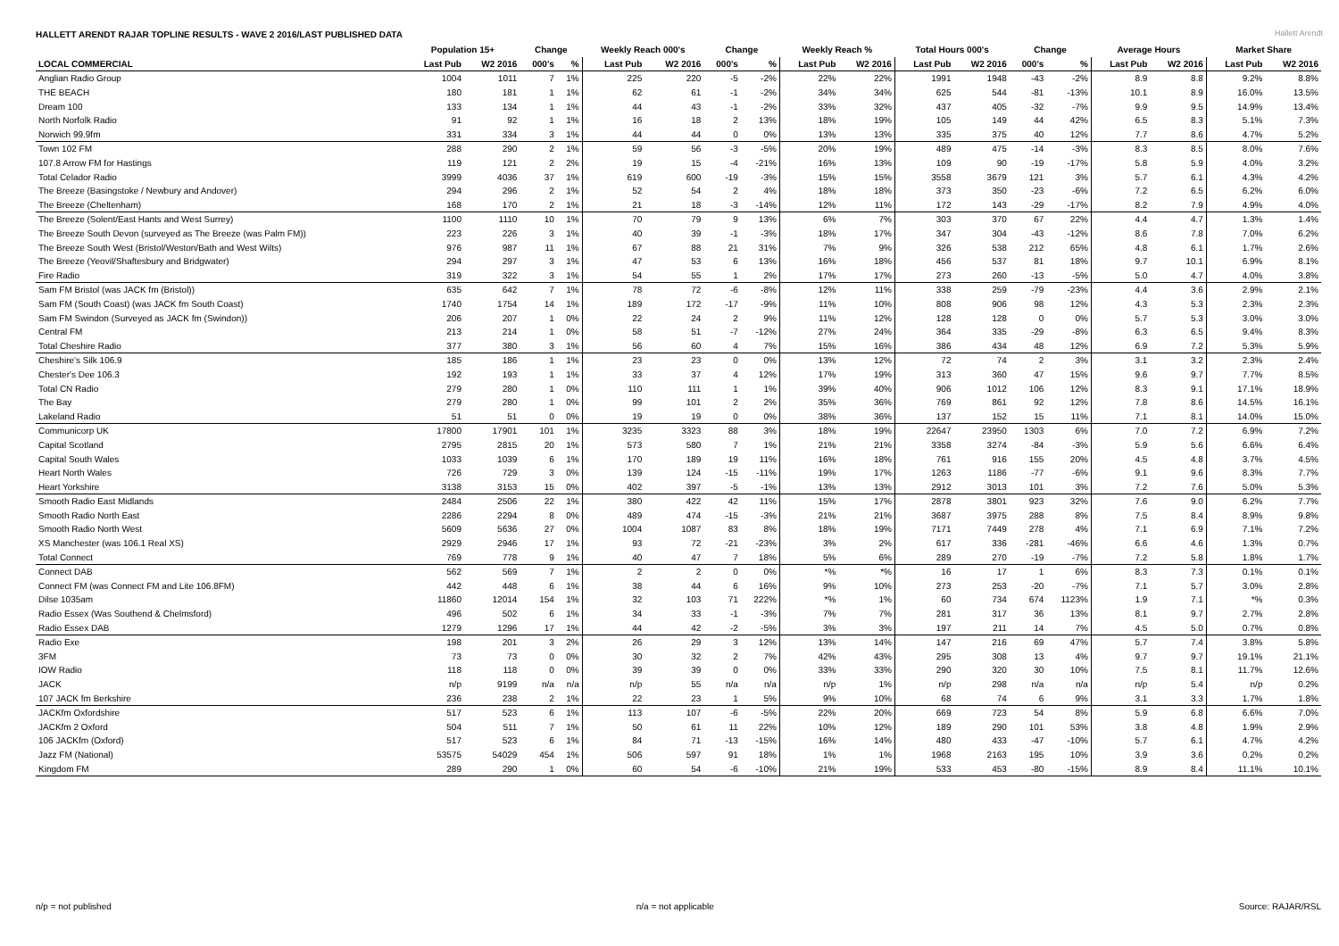HALLETT ARENDT RAJAR TOPLINE RESULTS - WAVE 2 2016/LAST PUBLISHED DATA
Hallett Arendt
| | Population 15+ | | Change | | Weekly Reach 000's | | Change | | Weekly Reach % | | Total Hours 000's | | Change | | Average Hours | | Market Share | |
| --- | --- | --- | --- | --- | --- | --- | --- | --- | --- | --- | --- | --- | --- | --- | --- | --- | --- | --- |
| LOCAL COMMERCIAL | Last Pub | W2 2016 | 000's | % | Last Pub | W2 2016 | 000's | % | Last Pub | W2 2016 | Last Pub | W2 2016 | 000's | % | Last Pub | W2 2016 | Last Pub | W2 2016 |
| Anglian Radio Group | 1004 | 1011 | 7 | 1% | 225 | 220 | -5 | -2% | 22% | 22% | 1991 | 1948 | -43 | -2% | 8.9 | 8.8 | 9.2% | 8.8% |
| THE BEACH | 180 | 181 | 1 | 1% | 62 | 61 | -1 | -2% | 34% | 34% | 625 | 544 | -81 | -13% | 10.1 | 8.9 | 16.0% | 13.5% |
| Dream 100 | 133 | 134 | 1 | 1% | 44 | 43 | -1 | -2% | 33% | 32% | 437 | 405 | -32 | -7% | 9.9 | 9.5 | 14.9% | 13.4% |
| North Norfolk Radio | 91 | 92 | 1 | 1% | 16 | 18 | 2 | 13% | 18% | 19% | 105 | 149 | 44 | 42% | 6.5 | 8.3 | 5.1% | 7.3% |
| Norwich 99.9fm | 331 | 334 | 3 | 1% | 44 | 44 | 0 | 0% | 13% | 13% | 335 | 375 | 40 | 12% | 7.7 | 8.6 | 4.7% | 5.2% |
| Town 102 FM | 288 | 290 | 2 | 1% | 59 | 56 | -3 | -5% | 20% | 19% | 489 | 475 | -14 | -3% | 8.3 | 8.5 | 8.0% | 7.6% |
| 107.8 Arrow FM for Hastings | 119 | 121 | 2 | 2% | 19 | 15 | -4 | -21% | 16% | 13% | 109 | 90 | -19 | -17% | 5.8 | 5.9 | 4.0% | 3.2% |
| Total Celador Radio | 3999 | 4036 | 37 | 1% | 619 | 600 | -19 | -3% | 15% | 15% | 3558 | 3679 | 121 | 3% | 5.7 | 6.1 | 4.3% | 4.2% |
| The Breeze (Basingstoke / Newbury and Andover) | 294 | 296 | 2 | 1% | 52 | 54 | 2 | 4% | 18% | 18% | 373 | 350 | -23 | -6% | 7.2 | 6.5 | 6.2% | 6.0% |
| The Breeze (Cheltenham) | 168 | 170 | 2 | 1% | 21 | 18 | -3 | -14% | 12% | 11% | 172 | 143 | -29 | -17% | 8.2 | 7.9 | 4.9% | 4.0% |
| The Breeze (Solent/East Hants and West Surrey) | 1100 | 1110 | 10 | 1% | 70 | 79 | 9 | 13% | 6% | 7% | 303 | 370 | 67 | 22% | 4.4 | 4.7 | 1.3% | 1.4% |
| The Breeze South Devon (surveyed as The Breeze (was Palm FM)) | 223 | 226 | 3 | 1% | 40 | 39 | -1 | -3% | 18% | 17% | 347 | 304 | -43 | -12% | 8.6 | 7.8 | 7.0% | 6.2% |
| The Breeze South West (Bristol/Weston/Bath and West Wilts) | 976 | 987 | 11 | 1% | 67 | 88 | 21 | 31% | 7% | 9% | 326 | 538 | 212 | 65% | 4.8 | 6.1 | 1.7% | 2.6% |
| The Breeze (Yeovil/Shaftesbury and Bridgwater) | 294 | 297 | 3 | 1% | 47 | 53 | 6 | 13% | 16% | 18% | 456 | 537 | 81 | 18% | 9.7 | 10.1 | 6.9% | 8.1% |
| Fire Radio | 319 | 322 | 3 | 1% | 54 | 55 | 1 | 2% | 17% | 17% | 273 | 260 | -13 | -5% | 5.0 | 4.7 | 4.0% | 3.8% |
| Sam FM Bristol (was JACK fm (Bristol)) | 635 | 642 | 7 | 1% | 78 | 72 | -6 | -8% | 12% | 11% | 338 | 259 | -79 | -23% | 4.4 | 3.6 | 2.9% | 2.1% |
| Sam FM (South Coast) (was JACK fm South Coast) | 1740 | 1754 | 14 | 1% | 189 | 172 | -17 | -9% | 11% | 10% | 808 | 906 | 98 | 12% | 4.3 | 5.3 | 2.3% | 2.3% |
| Sam FM Swindon (Surveyed as JACK fm (Swindon)) | 206 | 207 | 1 | 0% | 22 | 24 | 2 | 9% | 11% | 12% | 128 | 128 | 0 | 0% | 5.7 | 5.3 | 3.0% | 3.0% |
| Central FM | 213 | 214 | 1 | 0% | 58 | 51 | -7 | -12% | 27% | 24% | 364 | 335 | -29 | -8% | 6.3 | 6.5 | 9.4% | 8.3% |
| Total Cheshire Radio | 377 | 380 | 3 | 1% | 56 | 60 | 4 | 7% | 15% | 16% | 386 | 434 | 48 | 12% | 6.9 | 7.2 | 5.3% | 5.9% |
| Cheshire's Silk 106.9 | 185 | 186 | 1 | 1% | 23 | 23 | 0 | 0% | 13% | 12% | 72 | 74 | 2 | 3% | 3.1 | 3.2 | 2.3% | 2.4% |
| Chester's Dee 106.3 | 192 | 193 | 1 | 1% | 33 | 37 | 4 | 12% | 17% | 19% | 313 | 360 | 47 | 15% | 9.6 | 9.7 | 7.7% | 8.5% |
| Total CN Radio | 279 | 280 | 1 | 0% | 110 | 111 | 1 | 1% | 39% | 40% | 906 | 1012 | 106 | 12% | 8.3 | 9.1 | 17.1% | 18.9% |
| The Bay | 279 | 280 | 1 | 0% | 99 | 101 | 2 | 2% | 35% | 36% | 769 | 861 | 92 | 12% | 7.8 | 8.6 | 14.5% | 16.1% |
| Lakeland Radio | 51 | 51 | 0 | 0% | 19 | 19 | 0 | 0% | 38% | 36% | 137 | 152 | 15 | 11% | 7.1 | 8.1 | 14.0% | 15.0% |
| Communicorp UK | 17800 | 17901 | 101 | 1% | 3235 | 3323 | 88 | 3% | 18% | 19% | 22647 | 23950 | 1303 | 6% | 7.0 | 7.2 | 6.9% | 7.2% |
| Capital Scotland | 2795 | 2815 | 20 | 1% | 573 | 580 | 7 | 1% | 21% | 21% | 3358 | 3274 | -84 | -3% | 5.9 | 5.6 | 6.6% | 6.4% |
| Capital South Wales | 1033 | 1039 | 6 | 1% | 170 | 189 | 19 | 11% | 16% | 18% | 761 | 916 | 155 | 20% | 4.5 | 4.8 | 3.7% | 4.5% |
| Heart North Wales | 726 | 729 | 3 | 0% | 139 | 124 | -15 | -11% | 19% | 17% | 1263 | 1186 | -77 | -6% | 9.1 | 9.6 | 8.3% | 7.7% |
| Heart Yorkshire | 3138 | 3153 | 15 | 0% | 402 | 397 | -5 | -1% | 13% | 13% | 2912 | 3013 | 101 | 3% | 7.2 | 7.6 | 5.0% | 5.3% |
| Smooth Radio East Midlands | 2484 | 2506 | 22 | 1% | 380 | 422 | 42 | 11% | 15% | 17% | 2878 | 3801 | 923 | 32% | 7.6 | 9.0 | 6.2% | 7.7% |
| Smooth Radio North East | 2286 | 2294 | 8 | 0% | 489 | 474 | -15 | -3% | 21% | 21% | 3687 | 3975 | 288 | 8% | 7.5 | 8.4 | 8.9% | 9.8% |
| Smooth Radio North West | 5609 | 5636 | 27 | 0% | 1004 | 1087 | 83 | 8% | 18% | 19% | 7171 | 7449 | 278 | 4% | 7.1 | 6.9 | 7.1% | 7.2% |
| XS Manchester (was 106.1 Real XS) | 2929 | 2946 | 17 | 1% | 93 | 72 | -21 | -23% | 3% | 2% | 617 | 336 | -281 | -46% | 6.6 | 4.6 | 1.3% | 0.7% |
| Total Connect | 769 | 778 | 9 | 1% | 40 | 47 | 7 | 18% | 5% | 6% | 289 | 270 | -19 | -7% | 7.2 | 5.8 | 1.8% | 1.7% |
| Connect DAB | 562 | 569 | 7 | 1% | 2 | 2 | 0 | 0% | *% | *% | 16 | 17 | 1 | 6% | 8.3 | 7.3 | 0.1% | 0.1% |
| Connect FM (was Connect FM and Lite 106.8FM) | 442 | 448 | 6 | 1% | 38 | 44 | 6 | 16% | 9% | 10% | 273 | 253 | -20 | -7% | 7.1 | 5.7 | 3.0% | 2.8% |
| Dilse 1035am | 11860 | 12014 | 154 | 1% | 32 | 103 | 71 | 222% | *% | 1% | 60 | 734 | 674 | 1123% | 1.9 | 7.1 | *% | 0.3% |
| Radio Essex (Was Southend & Chelmsford) | 496 | 502 | 6 | 1% | 34 | 33 | -1 | -3% | 7% | 7% | 281 | 317 | 36 | 13% | 8.1 | 9.7 | 2.7% | 2.8% |
| Radio Essex DAB | 1279 | 1296 | 17 | 1% | 44 | 42 | -2 | -5% | 3% | 3% | 197 | 211 | 14 | 7% | 4.5 | 5.0 | 0.7% | 0.8% |
| Radio Exe | 198 | 201 | 3 | 2% | 26 | 29 | 3 | 12% | 13% | 14% | 147 | 216 | 69 | 47% | 5.7 | 7.4 | 3.8% | 5.8% |
| 3FM | 73 | 73 | 0 | 0% | 30 | 32 | 2 | 7% | 42% | 43% | 295 | 308 | 13 | 4% | 9.7 | 9.7 | 19.1% | 21.1% |
| IOW Radio | 118 | 118 | 0 | 0% | 39 | 39 | 0 | 0% | 33% | 33% | 290 | 320 | 30 | 10% | 7.5 | 8.1 | 11.7% | 12.6% |
| JACK | n/p | 9199 | n/a | n/a | n/p | 55 | n/a | n/a | n/p | 1% | n/p | 298 | n/a | n/a | n/p | 5.4 | n/p | 0.2% |
| 107 JACK fm Berkshire | 236 | 238 | 2 | 1% | 22 | 23 | 1 | 5% | 9% | 10% | 68 | 74 | 6 | 9% | 3.1 | 3.3 | 1.7% | 1.8% |
| JACKfm Oxfordshire | 517 | 523 | 6 | 1% | 113 | 107 | -6 | -5% | 22% | 20% | 669 | 723 | 54 | 8% | 5.9 | 6.8 | 6.6% | 7.0% |
| JACKfm 2 Oxford | 504 | 511 | 7 | 1% | 50 | 61 | 11 | 22% | 10% | 12% | 189 | 290 | 101 | 53% | 3.8 | 4.8 | 1.9% | 2.9% |
| 106 JACKfm (Oxford) | 517 | 523 | 6 | 1% | 84 | 71 | -13 | -15% | 16% | 14% | 480 | 433 | -47 | -10% | 5.7 | 6.1 | 4.7% | 4.2% |
| Jazz FM (National) | 53575 | 54029 | 454 | 1% | 506 | 597 | 91 | 18% | 1% | 1% | 1968 | 2163 | 195 | 10% | 3.9 | 3.6 | 0.2% | 0.2% |
| Kingdom FM | 289 | 290 | 1 | 0% | 60 | 54 | -6 | -10% | 21% | 19% | 533 | 453 | -80 | -15% | 8.9 | 8.4 | 11.1% | 10.1% |
n/p = not published n/a = not applicable Source: RAJAR/RSL